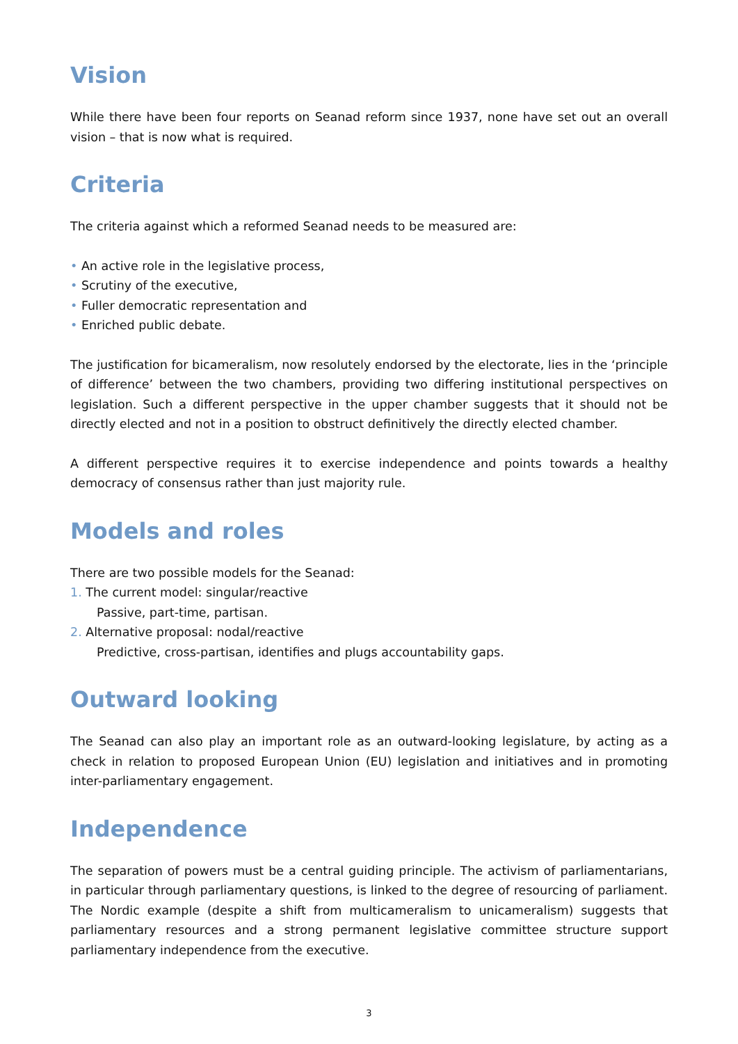Vision
While there have been four reports on Seanad reform since 1937, none have set out an overall vision – that is now what is required.
Criteria
The criteria against which a reformed Seanad needs to be measured are:
• An active role in the legislative process,
• Scrutiny of the executive,
• Fuller democratic representation and
• Enriched public debate.
The justification for bicameralism, now resolutely endorsed by the electorate, lies in the ‘principle of difference’ between the two chambers, providing two differing institutional perspectives on legislation. Such a different perspective in the upper chamber suggests that it should not be directly elected and not in a position to obstruct definitively the directly elected chamber.
A different perspective requires it to exercise independence and points towards a healthy democracy of consensus rather than just majority rule.
Models and roles
There are two possible models for the Seanad:
1. The current model: singular/reactive
Passive, part-time, partisan.
2. Alternative proposal: nodal/reactive
Predictive, cross-partisan, identifies and plugs accountability gaps.
Outward looking
The Seanad can also play an important role as an outward-looking legislature, by acting as a check in relation to proposed European Union (EU) legislation and initiatives and in promoting inter-parliamentary engagement.
Independence
The separation of powers must be a central guiding principle. The activism of parliamentarians, in particular through parliamentary questions, is linked to the degree of resourcing of parliament. The Nordic example (despite a shift from multicameralism to unicameralism) suggests that parliamentary resources and a strong permanent legislative committee structure support parliamentary independence from the executive.
3